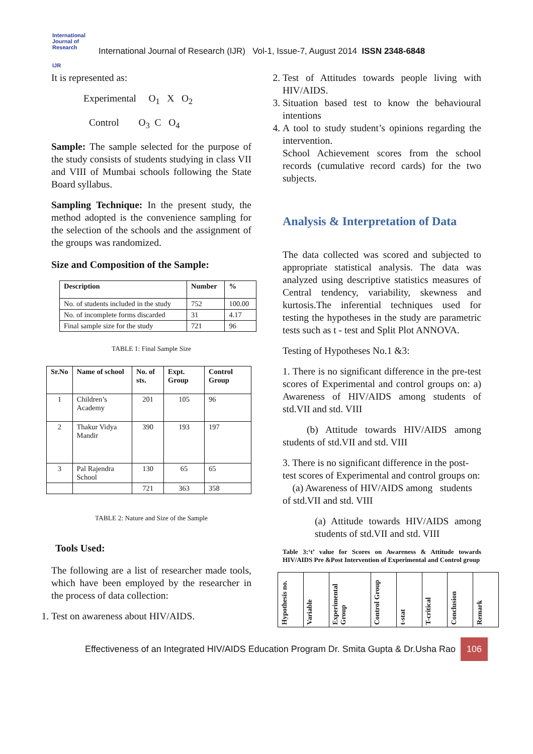International Journal of Research
IJR
International Journal of Research (IJR) Vol-1, Issue-7, August 2014 ISSN 2348-6848
It is represented as:
Experimental O<sub>1</sub> X O<sub>2</sub>
Control O<sub>3</sub> C O<sub>4</sub>
Sample: The sample selected for the purpose of the study consists of students studying in class VII and VIII of Mumbai schools following the State Board syllabus.
Sampling Technique: In the present study, the method adopted is the convenience sampling for the selection of the schools and the assignment of the groups was randomized.
Size and Composition of the Sample:
| Description | Number | % |
| --- | --- | --- |
| No. of students included in the study | 752 | 100.00 |
| No. of incomplete forms discarded | 31 | 4.17 |
| Final sample size for the study | 721 | 96 |
TABLE 1: Final Sample Size
| Sr.No | Name of school | No. of sts. | Expt. Group | Control Group |
| --- | --- | --- | --- | --- |
| 1 | Children’s Academy | 201 | 105 | 96 |
| 2 | Thakur Vidya Mandir | 390 | 193 | 197 |
| 3 | Pal Rajendra School | 130 | 65 | 65 |
| | | 721 | 363 | 358 |
TABLE 2: Nature and Size of the Sample
Tools Used:
The following are a list of researcher made tools, which have been employed by the researcher in the process of data collection:
1. Test on awareness about HIV/AIDS.
2. Test of Attitudes towards people living with HIV/AIDS.
3. Situation based test to know the behavioural intentions
4. A tool to study student’s opinions regarding the intervention.
School Achievement scores from the school records (cumulative record cards) for the two subjects.
Analysis & Interpretation of Data
The data collected was scored and subjected to appropriate statistical analysis. The data was analyzed using descriptive statistics measures of Central tendency, variability, skewness and kurtosis.The inferential techniques used for testing the hypotheses in the study are parametric tests such as t - test and Split Plot ANNOVA.
Testing of Hypotheses No.1 &3:
1. There is no significant difference in the pre-test scores of Experimental and control groups on: a) Awareness of HIV/AIDS among students of std.VII and std. VIII
(b) Attitude towards HIV/AIDS among students of std.VII and std. VIII
3. There is no significant difference in the post-test scores of Experimental and control groups on: (a) Awareness of HIV/AIDS among students of std.VII and std. VIII
(a) Attitude towards HIV/AIDS among students of std.VII and std. VIII
Table 3:‘t’ value for Scores on Awareness & Attitude towards HIV/AIDS Pre &Post Intervention of Experimental and Control group
| Hypothesis no. | Variable | Experimental Group | Control Group | t-stat | T-critical | Conclusion | Remark |
| --- | --- | --- | --- | --- | --- | --- | --- |
Effectiveness of an Integrated HIV/AIDS Education Program Dr. Smita Gupta & Dr.Usha Rao 106